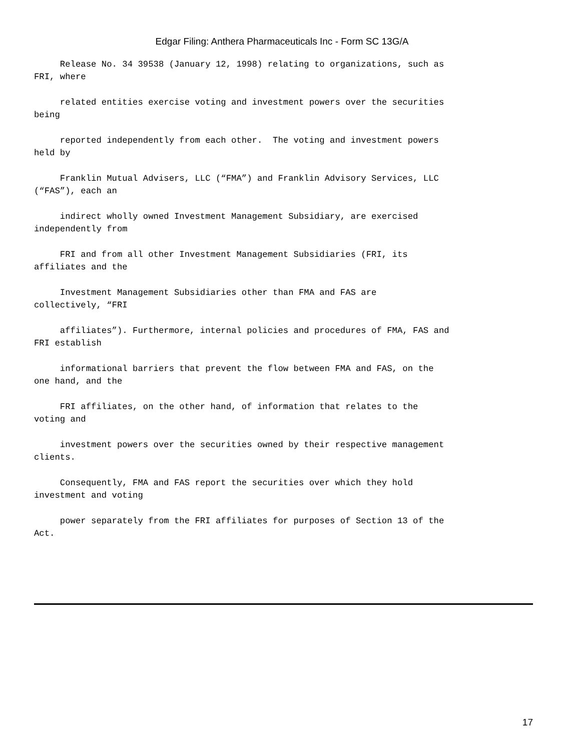Edgar Filing: Anthera Pharmaceuticals Inc - Form SC 13G/A
Release No. 34 39538 (January 12, 1998) relating to organizations, such as FRI, where
related entities exercise voting and investment powers over the securities being
reported independently from each other. The voting and investment powers held by
Franklin Mutual Advisers, LLC (“FMA”) and Franklin Advisory Services, LLC (“FAS”), each an
indirect wholly owned Investment Management Subsidiary, are exercised independently from
FRI and from all other Investment Management Subsidiaries (FRI, its affiliates and the
Investment Management Subsidiaries other than FMA and FAS are collectively, “FRI
affiliates”). Furthermore, internal policies and procedures of FMA, FAS and FRI establish
informational barriers that prevent the flow between FMA and FAS, on the one hand, and the
FRI affiliates, on the other hand, of information that relates to the voting and
investment powers over the securities owned by their respective management clients.
Consequently, FMA and FAS report the securities over which they hold investment and voting
power separately from the FRI affiliates for purposes of Section 13 of the Act.
17